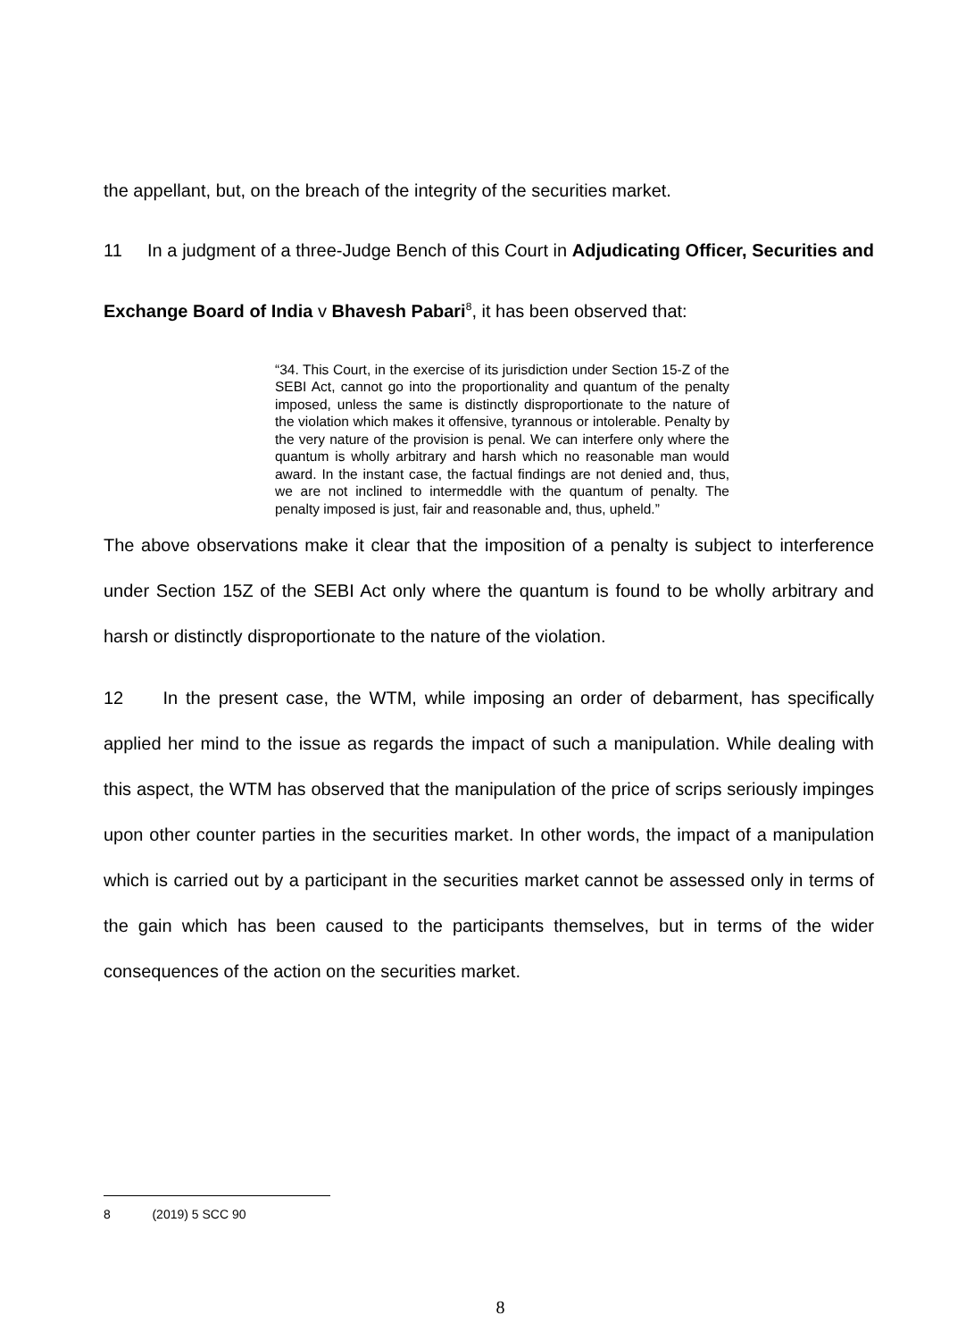the appellant, but, on the breach of the integrity of the securities market.
11 In a judgment of a three-Judge Bench of this Court in Adjudicating Officer, Securities and Exchange Board of India v Bhavesh Pabari<sup>8</sup>, it has been observed that:
“34. This Court, in the exercise of its jurisdiction under Section 15-Z of the SEBI Act, cannot go into the proportionality and quantum of the penalty imposed, unless the same is distinctly disproportionate to the nature of the violation which makes it offensive, tyrannous or intolerable. Penalty by the very nature of the provision is penal. We can interfere only where the quantum is wholly arbitrary and harsh which no reasonable man would award. In the instant case, the factual findings are not denied and, thus, we are not inclined to intermeddle with the quantum of penalty. The penalty imposed is just, fair and reasonable and, thus, upheld.”
The above observations make it clear that the imposition of a penalty is subject to interference under Section 15Z of the SEBI Act only where the quantum is found to be wholly arbitrary and harsh or distinctly disproportionate to the nature of the violation.
12 In the present case, the WTM, while imposing an order of debarment, has specifically applied her mind to the issue as regards the impact of such a manipulation. While dealing with this aspect, the WTM has observed that the manipulation of the price of scrips seriously impinges upon other counter parties in the securities market. In other words, the impact of a manipulation which is carried out by a participant in the securities market cannot be assessed only in terms of the gain which has been caused to the participants themselves, but in terms of the wider consequences of the action on the securities market.
8 (2019) 5 SCC 90
8